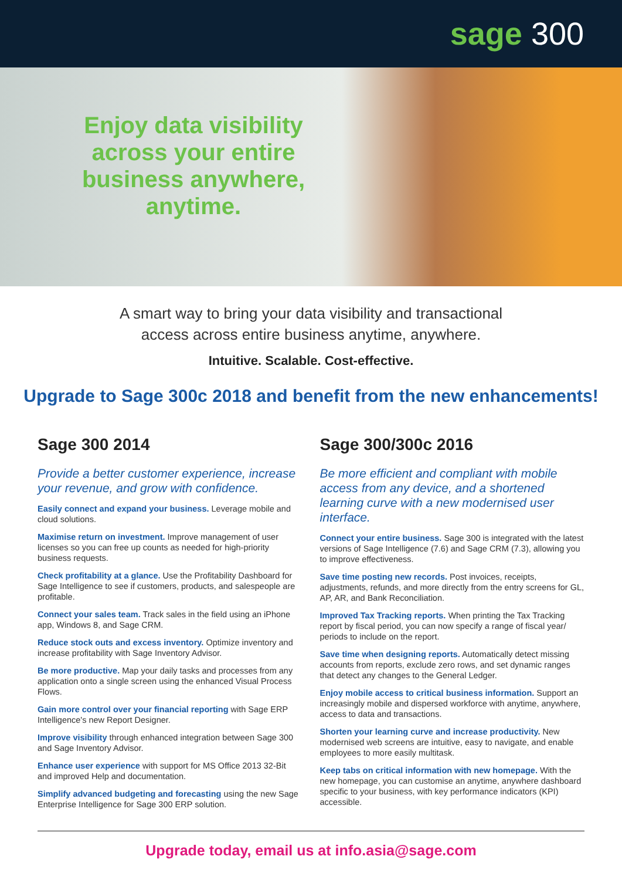sage 300
Enjoy data visibility across your entire business anywhere, anytime.
A smart way to bring your data visibility and transactional
access across entire business anytime, anywhere.
Intuitive. Scalable. Cost-effective.
Upgrade to Sage 300c 2018 and benefit from the new enhancements!
Sage 300 2014
Provide a better customer experience, increase your revenue, and grow with confidence.
Easily connect and expand your business. Leverage mobile and cloud solutions.
Maximise return on investment. Improve management of user licenses so you can free up counts as needed for high-priority business requests.
Check profitability at a glance. Use the Profitability Dashboard for Sage Intelligence to see if customers, products, and salespeople are profitable.
Connect your sales team. Track sales in the field using an iPhone app, Windows 8, and Sage CRM.
Reduce stock outs and excess inventory. Optimize inventory and increase profitability with Sage Inventory Advisor.
Be more productive. Map your daily tasks and processes from any application onto a single screen using the enhanced Visual Process Flows.
Gain more control over your financial reporting with Sage ERP Intelligence's new Report Designer.
Improve visibility through enhanced integration between Sage 300 and Sage Inventory Advisor.
Enhance user experience with support for MS Office 2013 32-Bit and improved Help and documentation.
Simplify advanced budgeting and forecasting using the new Sage Enterprise Intelligence for Sage 300 ERP solution.
Sage 300/300c 2016
Be more efficient and compliant with mobile access from any device, and a shortened learning curve with a new modernised user interface.
Connect your entire business. Sage 300 is integrated with the latest versions of Sage Intelligence (7.6) and Sage CRM (7.3), allowing you to improve effectiveness.
Save time posting new records. Post invoices, receipts, adjustments, refunds, and more directly from the entry screens for GL, AP, AR, and Bank Reconciliation.
Improved Tax Tracking reports. When printing the Tax Tracking report by fiscal period, you can now specify a range of fiscal year/ periods to include on the report.
Save time when designing reports. Automatically detect missing accounts from reports, exclude zero rows, and set dynamic ranges that detect any changes to the General Ledger.
Enjoy mobile access to critical business information. Support an increasingly mobile and dispersed workforce with anytime, anywhere, access to data and transactions.
Shorten your learning curve and increase productivity. New modernised web screens are intuitive, easy to navigate, and enable employees to more easily multitask.
Keep tabs on critical information with new homepage. With the new homepage, you can customise an anytime, anywhere dashboard specific to your business, with key performance indicators (KPI) accessible.
Upgrade today, email us at info.asia@sage.com